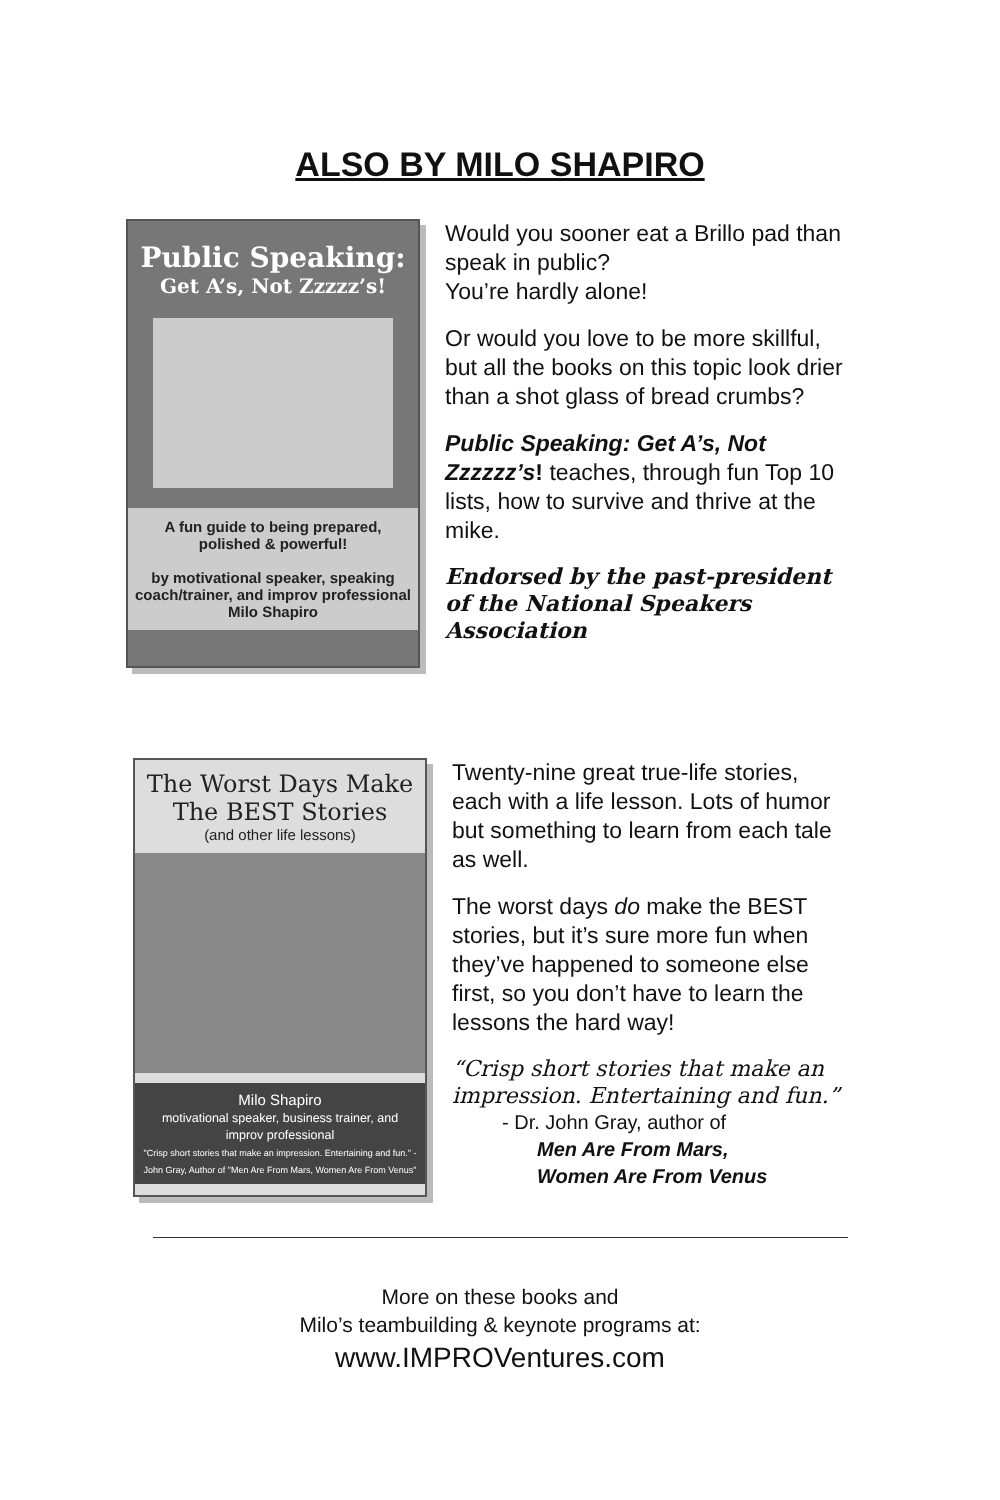ALSO BY MILO SHAPIRO
Public Speaking:
Get A’s, Not Zzzzz’s!
A fun guide to being prepared, polished & powerful!
by motivational speaker, speaking coach/trainer, and improv professional
Milo Shapiro
Would you sooner eat a Brillo pad than speak in public?
You’re hardly alone!
Or would you love to be more skillful, but all the books on this topic look drier than a shot glass of bread crumbs?
Public Speaking: Get A’s, Not Zzzzzz’s! teaches, through fun Top 10 lists, how to survive and thrive at the mike.
Endorsed by the past-president of the National Speakers Association
The Worst Days Make
The BEST Stories
(and other life lessons)
Milo Shapiro
motivational speaker, business trainer, and improv professional
"Crisp short stories that make an impression. Entertaining and fun." - John Gray, Author of "Men Are From Mars, Women Are From Venus"
Twenty-nine great true-life stories, each with a life lesson. Lots of humor but something to learn from each tale as well.
The worst days do make the BEST stories, but it’s sure more fun when they’ve happened to someone else first, so you don’t have to learn the lessons the hard way!
“Crisp short stories that make an impression. Entertaining and fun.”
- Dr. John Gray, author of
Men Are From Mars,
Women Are From Venus
More on these books and
Milo’s teambuilding & keynote programs at:
www.IMPROVentures.com